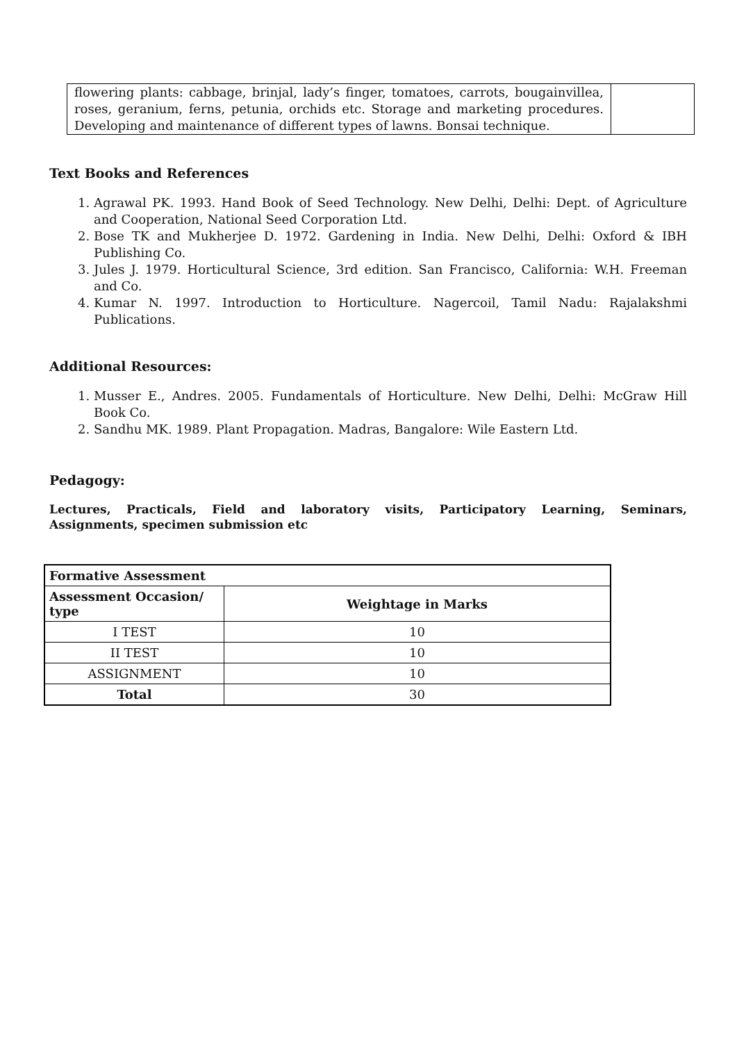| flowering plants: cabbage, brinjal, lady’s finger, tomatoes, carrots, bougainvillea, roses, geranium, ferns, petunia, orchids etc. Storage and marketing procedures. Developing and maintenance of different types of lawns. Bonsai technique. | |
Text Books and References
1. Agrawal PK. 1993. Hand Book of Seed Technology. New Delhi, Delhi: Dept. of Agriculture and Cooperation, National Seed Corporation Ltd.
2. Bose TK and Mukherjee D. 1972. Gardening in India. New Delhi, Delhi: Oxford & IBH Publishing Co.
3. Jules J. 1979. Horticultural Science, 3rd edition. San Francisco, California: W.H. Freeman and Co.
4. Kumar N. 1997. Introduction to Horticulture. Nagercoil, Tamil Nadu: Rajalakshmi Publications.
Additional Resources:
1. Musser E., Andres. 2005. Fundamentals of Horticulture. New Delhi, Delhi: McGraw Hill Book Co.
2. Sandhu MK. 1989. Plant Propagation. Madras, Bangalore: Wile Eastern Ltd.
Pedagogy:
Lectures, Practicals, Field and laboratory visits, Participatory Learning, Seminars, Assignments, specimen submission etc
| Formative Assessment | |
| --- | --- |
| Assessment Occasion/ type | Weightage in Marks |
| I TEST | 10 |
| II TEST | 10 |
| ASSIGNMENT | 10 |
| Total | 30 |